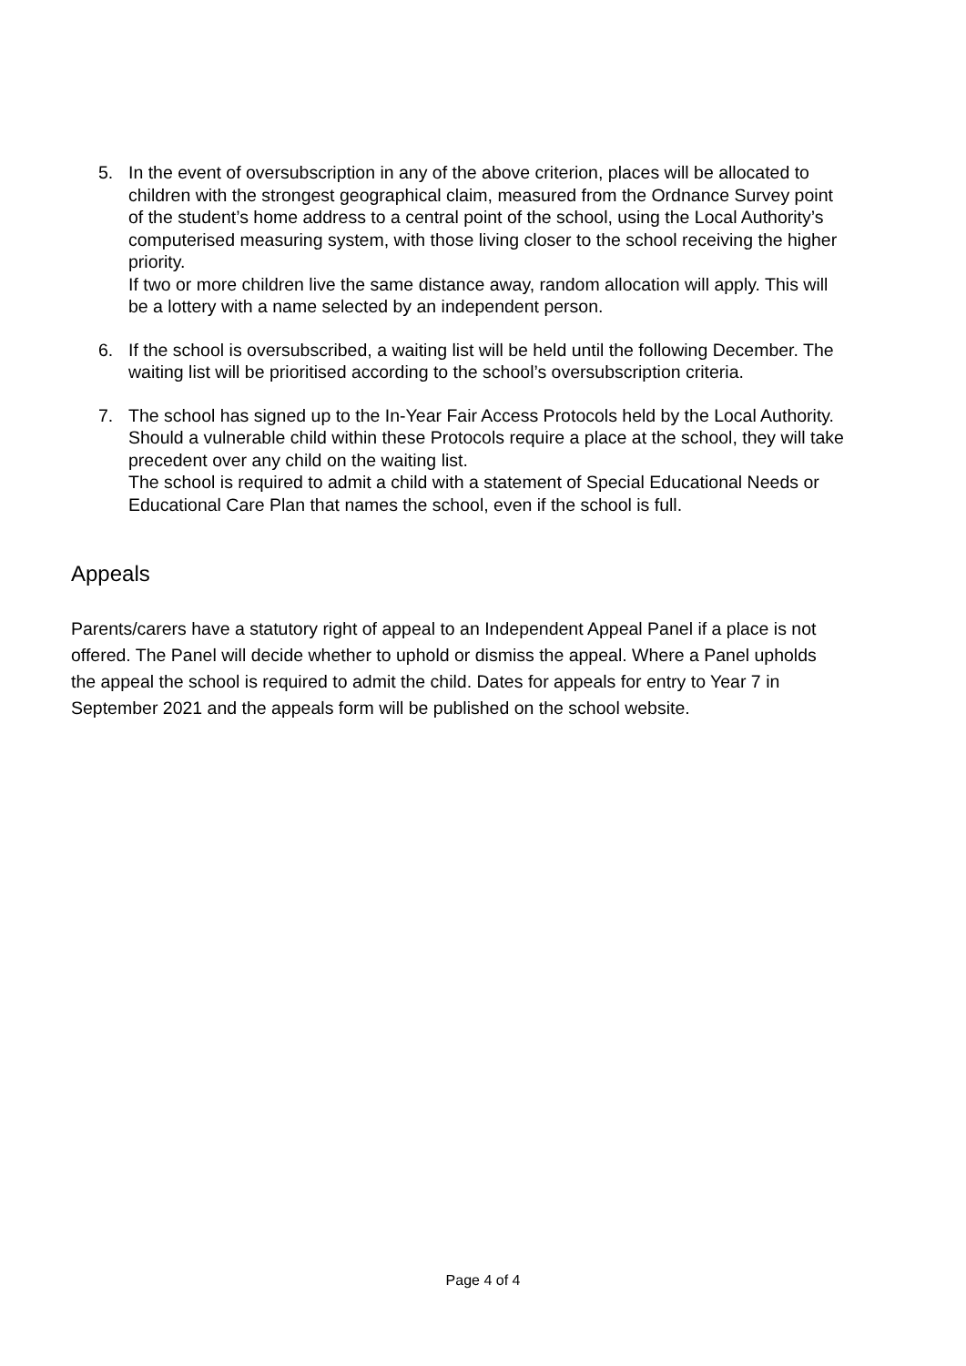5. In the event of oversubscription in any of the above criterion, places will be allocated to children with the strongest geographical claim, measured from the Ordnance Survey point of the student’s home address to a central point of the school, using the Local Authority’s computerised measuring system, with those living closer to the school receiving the higher priority.
If two or more children live the same distance away, random allocation will apply. This will be a lottery with a name selected by an independent person.
6. If the school is oversubscribed, a waiting list will be held until the following December. The waiting list will be prioritised according to the school’s oversubscription criteria.
7. The school has signed up to the In-Year Fair Access Protocols held by the Local Authority. Should a vulnerable child within these Protocols require a place at the school, they will take precedent over any child on the waiting list.
The school is required to admit a child with a statement of Special Educational Needs or Educational Care Plan that names the school, even if the school is full.
Appeals
Parents/carers have a statutory right of appeal to an Independent Appeal Panel if a place is not offered. The Panel will decide whether to uphold or dismiss the appeal. Where a Panel upholds the appeal the school is required to admit the child. Dates for appeals for entry to Year 7 in September 2021 and the appeals form will be published on the school website.
Page 4 of 4